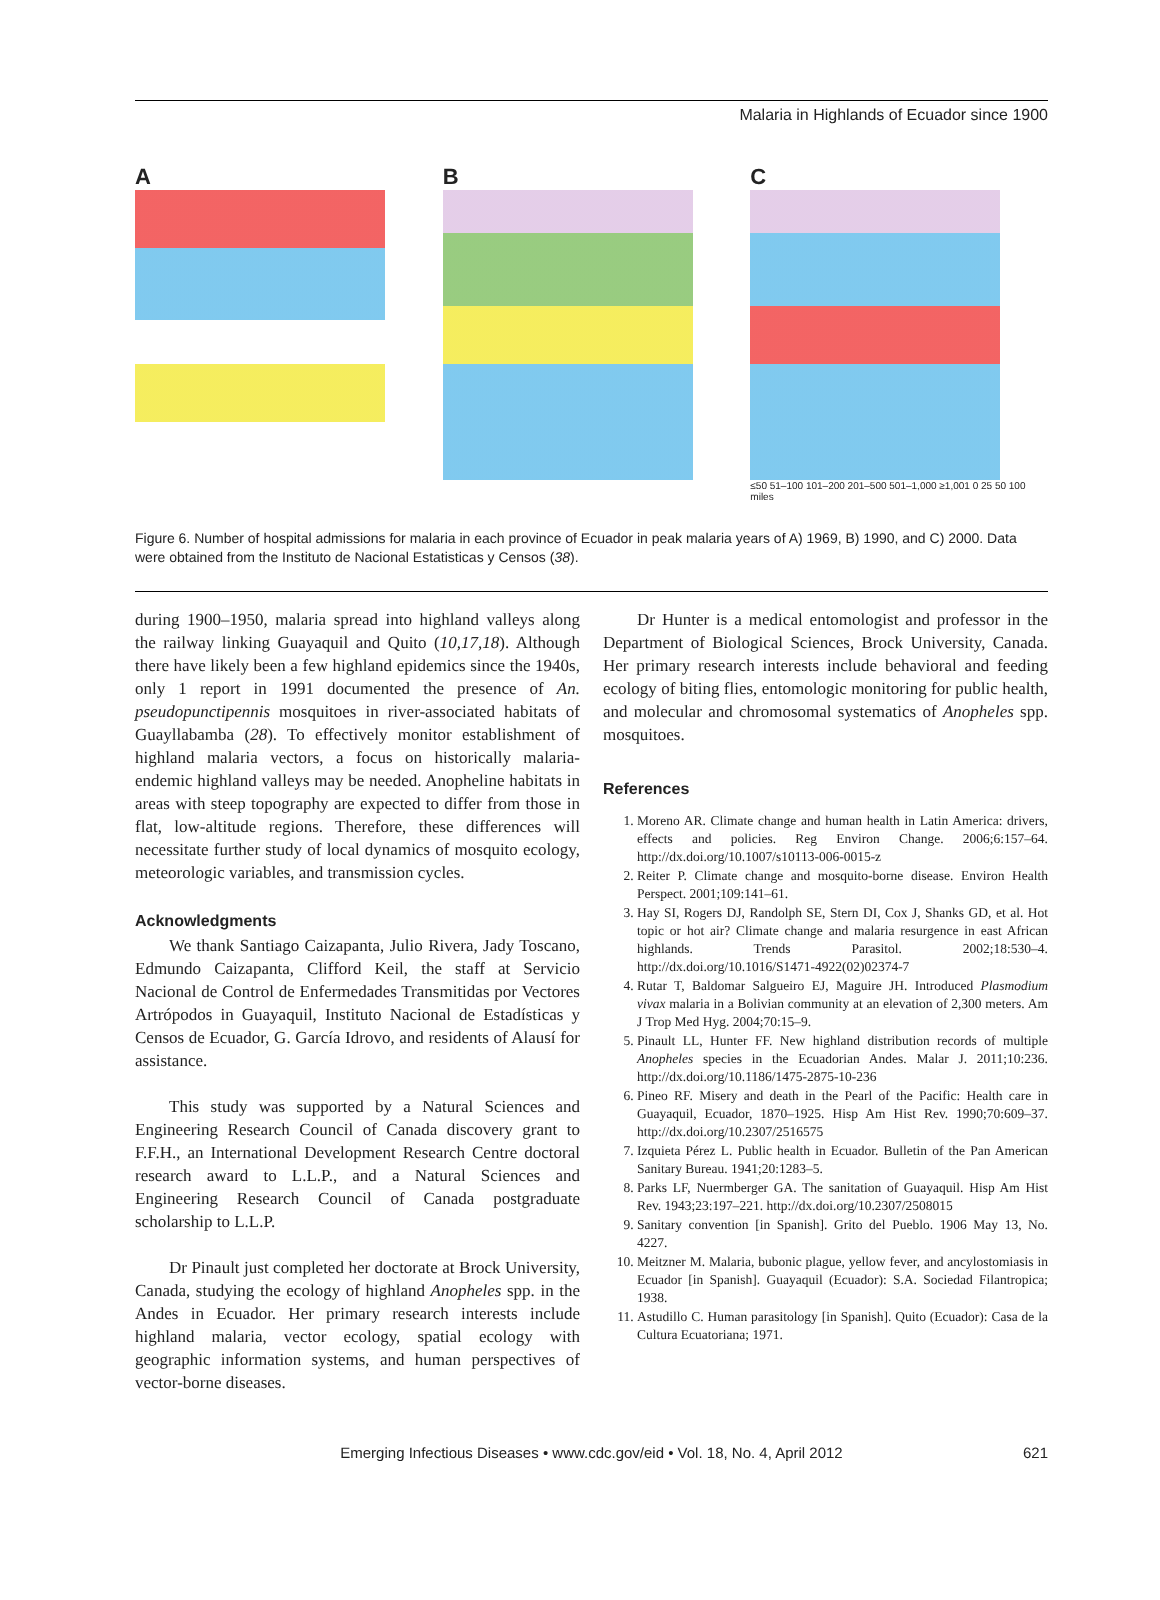Malaria in Highlands of Ecuador since 1900
A B C
≤50 51–100 101–200 201–500 501–1,000 ≥1,001 0 25 50 100 miles
Figure 6. Number of hospital admissions for malaria in each province of Ecuador in peak malaria years of A) 1969, B) 1990, and C) 2000. Data were obtained from the Instituto de Nacional Estatisticas y Censos (38).
during 1900–1950, malaria spread into highland valleys along the railway linking Guayaquil and Quito (10,17,18). Although there have likely been a few highland epidemics since the 1940s, only 1 report in 1991 documented the presence of An. pseudopunctipennis mosquitoes in river-associated habitats of Guayllabamba (28). To effectively monitor establishment of highland malaria vectors, a focus on historically malaria-endemic highland valleys may be needed. Anopheline habitats in areas with steep topography are expected to differ from those in flat, low-altitude regions. Therefore, these differences will necessitate further study of local dynamics of mosquito ecology, meteorologic variables, and transmission cycles.
Acknowledgments
We thank Santiago Caizapanta, Julio Rivera, Jady Toscano, Edmundo Caizapanta, Clifford Keil, the staff at Servicio Nacional de Control de Enfermedades Transmitidas por Vectores Artrópodos in Guayaquil, Instituto Nacional de Estadísticas y Censos de Ecuador, G. García Idrovo, and residents of Alausí for assistance.
This study was supported by a Natural Sciences and Engineering Research Council of Canada discovery grant to F.F.H., an International Development Research Centre doctoral research award to L.L.P., and a Natural Sciences and Engineering Research Council of Canada postgraduate scholarship to L.L.P.
Dr Pinault just completed her doctorate at Brock University, Canada, studying the ecology of highland Anopheles spp. in the Andes in Ecuador. Her primary research interests include highland malaria, vector ecology, spatial ecology with geographic information systems, and human perspectives of vector-borne diseases.
Dr Hunter is a medical entomologist and professor in the Department of Biological Sciences, Brock University, Canada. Her primary research interests include behavioral and feeding ecology of biting flies, entomologic monitoring for public health, and molecular and chromosomal systematics of Anopheles spp. mosquitoes.
References
1. Moreno AR. Climate change and human health in Latin America: drivers, effects and policies. Reg Environ Change. 2006;6:157–64. http://dx.doi.org/10.1007/s10113-006-0015-z
2. Reiter P. Climate change and mosquito-borne disease. Environ Health Perspect. 2001;109:141–61.
3. Hay SI, Rogers DJ, Randolph SE, Stern DI, Cox J, Shanks GD, et al. Hot topic or hot air? Climate change and malaria resurgence in east African highlands. Trends Parasitol. 2002;18:530–4. http://dx.doi.org/10.1016/S1471-4922(02)02374-7
4. Rutar T, Baldomar Salgueiro EJ, Maguire JH. Introduced Plasmodium vivax malaria in a Bolivian community at an elevation of 2,300 meters. Am J Trop Med Hyg. 2004;70:15–9.
5. Pinault LL, Hunter FF. New highland distribution records of multiple Anopheles species in the Ecuadorian Andes. Malar J. 2011;10:236. http://dx.doi.org/10.1186/1475-2875-10-236
6. Pineo RF. Misery and death in the Pearl of the Pacific: Health care in Guayaquil, Ecuador, 1870–1925. Hisp Am Hist Rev. 1990;70:609–37. http://dx.doi.org/10.2307/2516575
7. Izquieta Pérez L. Public health in Ecuador. Bulletin of the Pan American Sanitary Bureau. 1941;20:1283–5.
8. Parks LF, Nuermberger GA. The sanitation of Guayaquil. Hisp Am Hist Rev. 1943;23:197–221. http://dx.doi.org/10.2307/2508015
9. Sanitary convention [in Spanish]. Grito del Pueblo. 1906 May 13, No. 4227.
10. Meitzner M. Malaria, bubonic plague, yellow fever, and ancylostomiasis in Ecuador [in Spanish]. Guayaquil (Ecuador): S.A. Sociedad Filantropica; 1938.
11. Astudillo C. Human parasitology [in Spanish]. Quito (Ecuador): Casa de la Cultura Ecuatoriana; 1971.
Emerging Infectious Diseases • www.cdc.gov/eid • Vol. 18, No. 4, April 2012 621